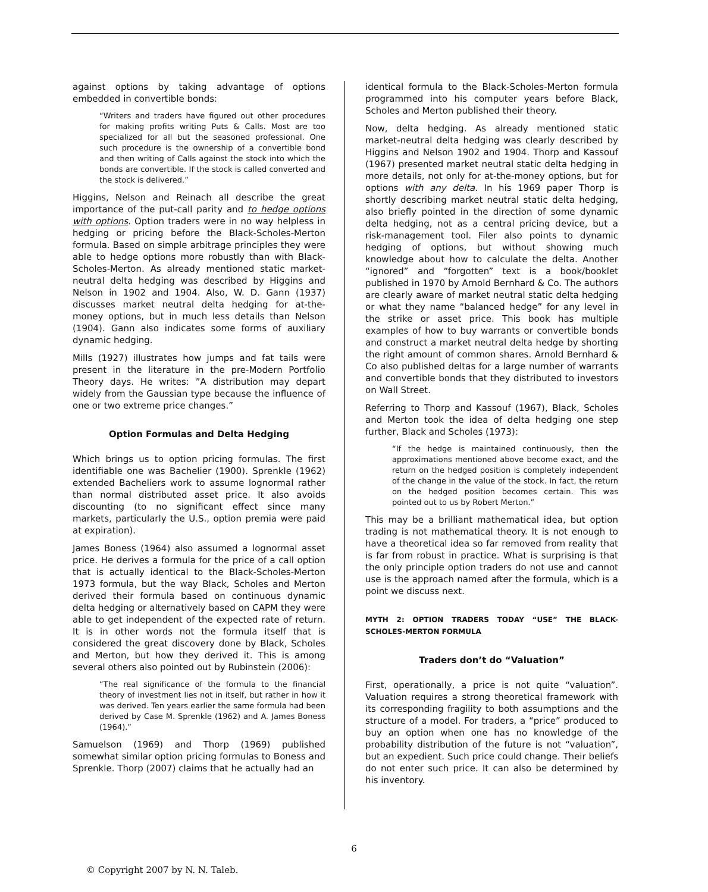against options by taking advantage of options embedded in convertible bonds:
“Writers and traders have figured out other procedures for making profits writing Puts & Calls. Most are too specialized for all but the seasoned professional. One such procedure is the ownership of a convertible bond and then writing of Calls against the stock into which the bonds are convertible. If the stock is called converted and the stock is delivered.”
Higgins, Nelson and Reinach all describe the great importance of the put-call parity and to hedge options with options. Option traders were in no way helpless in hedging or pricing before the Black-Scholes-Merton formula. Based on simple arbitrage principles they were able to hedge options more robustly than with Black-Scholes-Merton. As already mentioned static market-neutral delta hedging was described by Higgins and Nelson in 1902 and 1904. Also, W. D. Gann (1937) discusses market neutral delta hedging for at-the-money options, but in much less details than Nelson (1904). Gann also indicates some forms of auxiliary dynamic hedging.
Mills (1927) illustrates how jumps and fat tails were present in the literature in the pre-Modern Portfolio Theory days. He writes: ”A distribution may depart widely from the Gaussian type because the influence of one or two extreme price changes.”
Option Formulas and Delta Hedging
Which brings us to option pricing formulas. The first identifiable one was Bachelier (1900). Sprenkle (1962) extended Bacheliers work to assume lognormal rather than normal distributed asset price. It also avoids discounting (to no significant effect since many markets, particularly the U.S., option premia were paid at expiration).
James Boness (1964) also assumed a lognormal asset price. He derives a formula for the price of a call option that is actually identical to the Black-Scholes-Merton 1973 formula, but the way Black, Scholes and Merton derived their formula based on continuous dynamic delta hedging or alternatively based on CAPM they were able to get independent of the expected rate of return. It is in other words not the formula itself that is considered the great discovery done by Black, Scholes and Merton, but how they derived it. This is among several others also pointed out by Rubinstein (2006):
“The real significance of the formula to the financial theory of investment lies not in itself, but rather in how it was derived. Ten years earlier the same formula had been derived by Case M. Sprenkle (1962) and A. James Boness (1964).”
Samuelson (1969) and Thorp (1969) published somewhat similar option pricing formulas to Boness and Sprenkle. Thorp (2007) claims that he actually had an
identical formula to the Black-Scholes-Merton formula programmed into his computer years before Black, Scholes and Merton published their theory.
Now, delta hedging. As already mentioned static market-neutral delta hedging was clearly described by Higgins and Nelson 1902 and 1904. Thorp and Kassouf (1967) presented market neutral static delta hedging in more details, not only for at-the-money options, but for options with any delta. In his 1969 paper Thorp is shortly describing market neutral static delta hedging, also briefly pointed in the direction of some dynamic delta hedging, not as a central pricing device, but a risk-management tool. Filer also points to dynamic hedging of options, but without showing much knowledge about how to calculate the delta. Another “ignored” and “forgotten” text is a book/booklet published in 1970 by Arnold Bernhard & Co. The authors are clearly aware of market neutral static delta hedging or what they name “balanced hedge” for any level in the strike or asset price. This book has multiple examples of how to buy warrants or convertible bonds and construct a market neutral delta hedge by shorting the right amount of common shares. Arnold Bernhard & Co also published deltas for a large number of warrants and convertible bonds that they distributed to investors on Wall Street.
Referring to Thorp and Kassouf (1967), Black, Scholes and Merton took the idea of delta hedging one step further, Black and Scholes (1973):
“If the hedge is maintained continuously, then the approximations mentioned above become exact, and the return on the hedged position is completely independent of the change in the value of the stock. In fact, the return on the hedged position becomes certain. This was pointed out to us by Robert Merton.”
This may be a brilliant mathematical idea, but option trading is not mathematical theory. It is not enough to have a theoretical idea so far removed from reality that is far from robust in practice. What is surprising is that the only principle option traders do not use and cannot use is the approach named after the formula, which is a point we discuss next.
MYTH 2: OPTION TRADERS TODAY “USE” THE BLACK-SCHOLES-MERTON FORMULA
Traders don’t do “Valuation”
First, operationally, a price is not quite “valuation”. Valuation requires a strong theoretical framework with its corresponding fragility to both assumptions and the structure of a model. For traders, a “price” produced to buy an option when one has no knowledge of the probability distribution of the future is not “valuation”, but an expedient. Such price could change. Their beliefs do not enter such price. It can also be determined by his inventory.
6
© Copyright 2007 by N. N. Taleb.